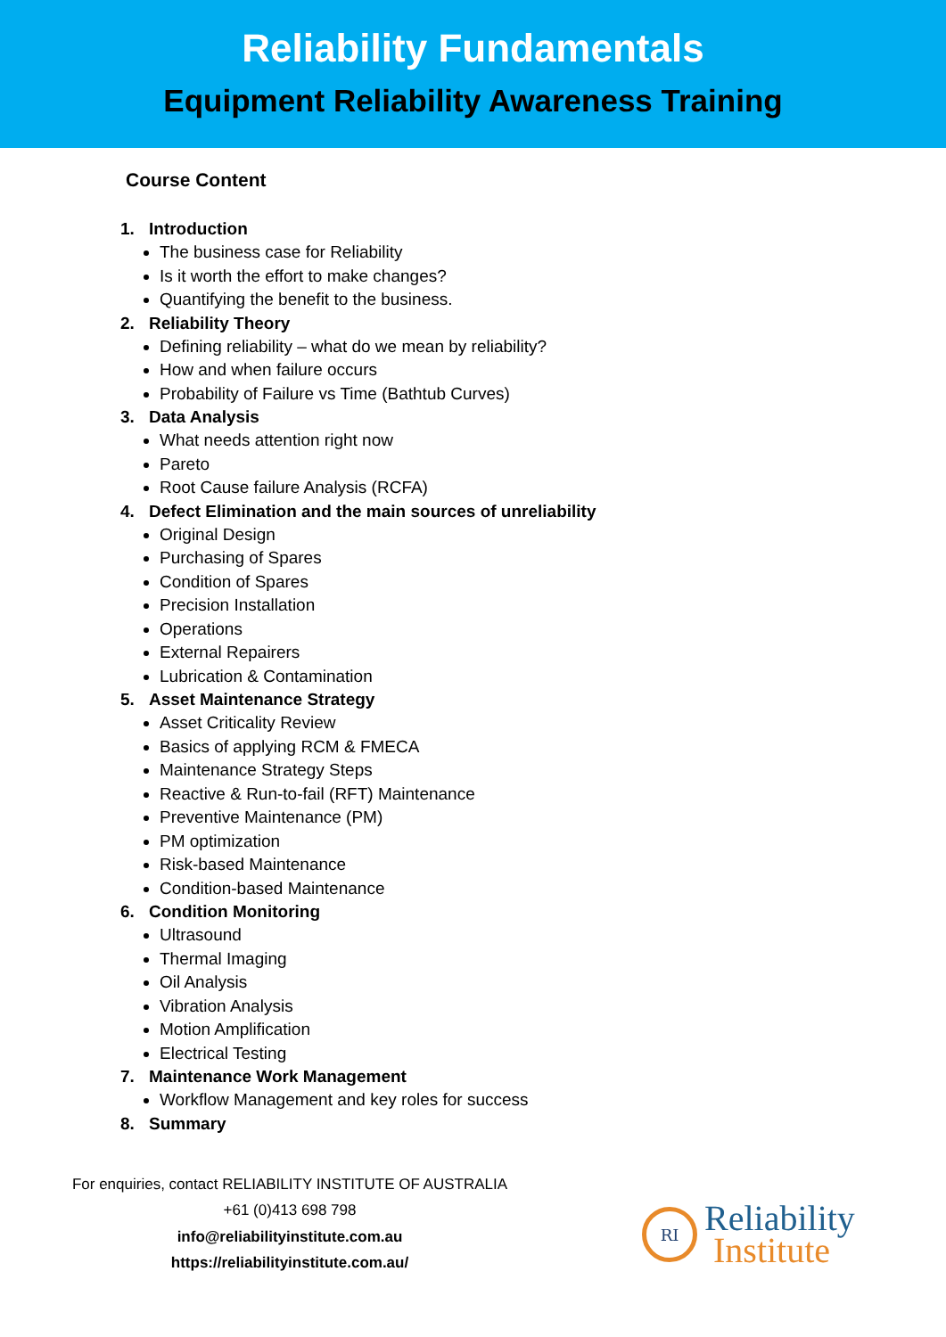Reliability Fundamentals
Equipment Reliability Awareness Training
Course Content
1. Introduction
The business case for Reliability
Is it worth the effort to make changes?
Quantifying the benefit to the business.
2. Reliability Theory
Defining reliability – what do we mean by reliability?
How and when failure occurs
Probability of Failure vs Time (Bathtub Curves)
3. Data Analysis
What needs attention right now
Pareto
Root Cause failure Analysis (RCFA)
4. Defect Elimination and the main sources of unreliability
Original Design
Purchasing of Spares
Condition of Spares
Precision Installation
Operations
External Repairers
Lubrication & Contamination
5. Asset Maintenance Strategy
Asset Criticality Review
Basics of applying RCM & FMECA
Maintenance Strategy Steps
Reactive & Run-to-fail (RFT) Maintenance
Preventive Maintenance (PM)
PM optimization
Risk-based Maintenance
Condition-based Maintenance
6. Condition Monitoring
Ultrasound
Thermal Imaging
Oil Analysis
Vibration Analysis
Motion Amplification
Electrical Testing
7. Maintenance Work Management
Workflow Management and key roles for success
8. Summary
For enquiries, contact RELIABILITY INSTITUTE OF AUSTRALIA
+61 (0)413 698 798
info@reliabilityinstitute.com.au
https://reliabilityinstitute.com.au/
RI
Reliability
Institute